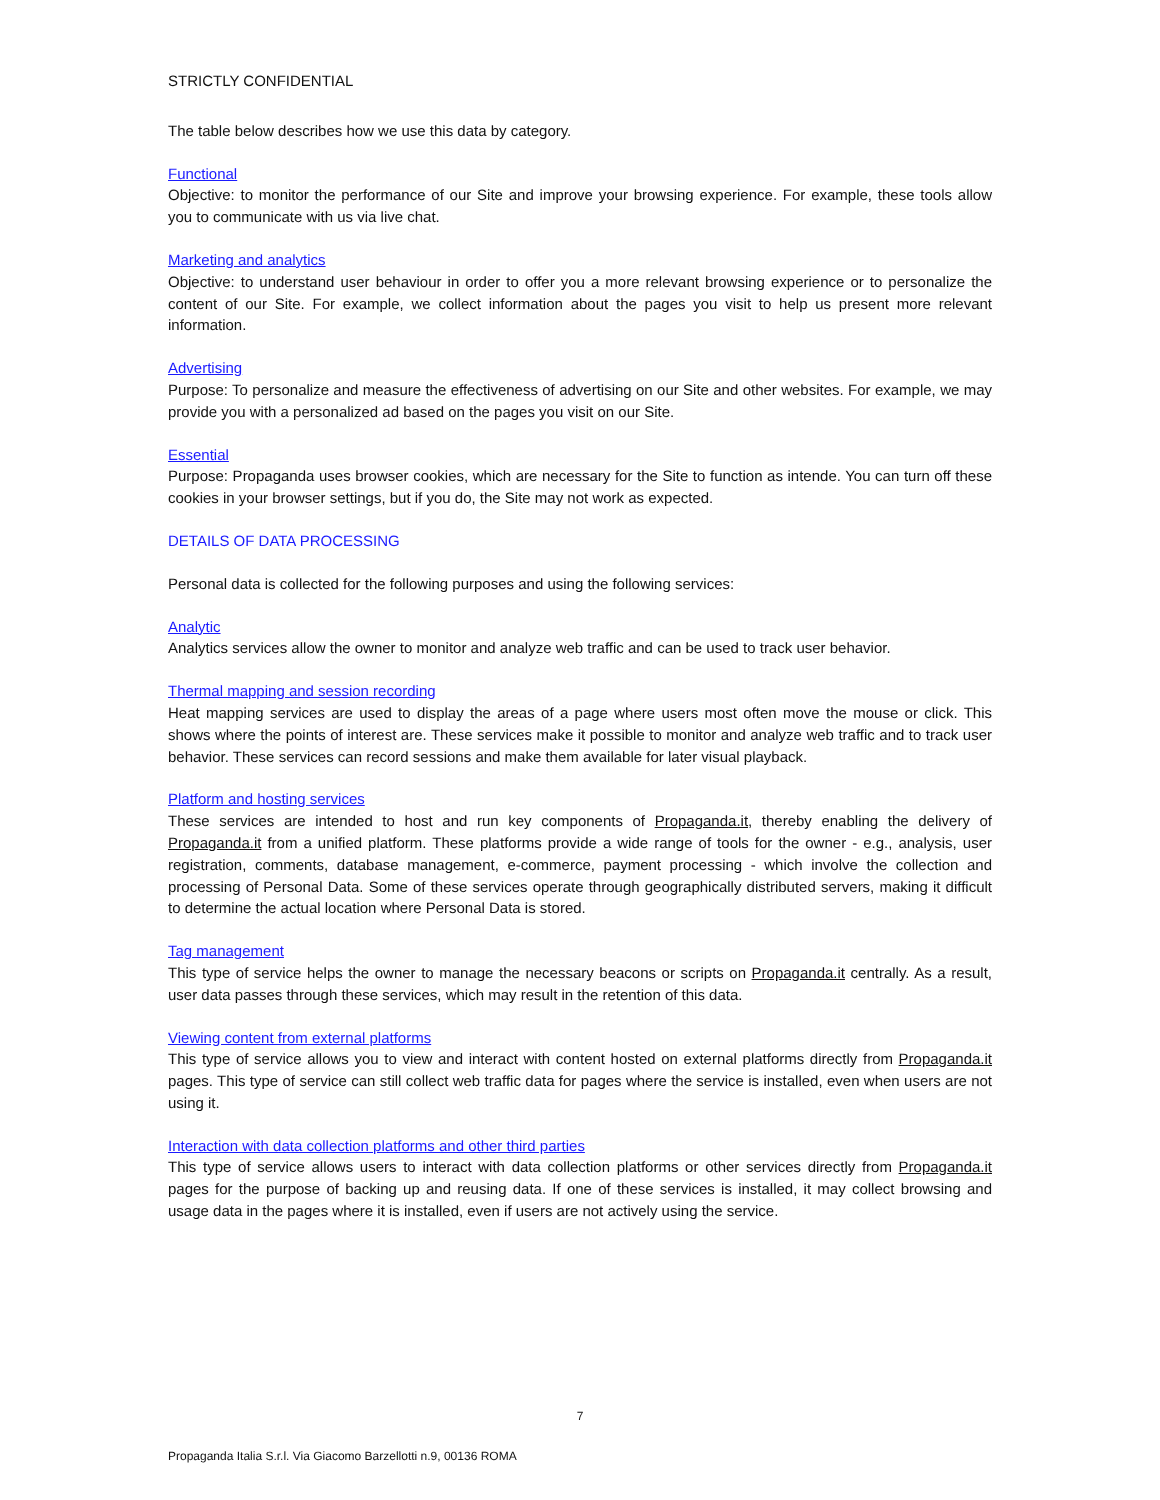STRICTLY CONFIDENTIAL
The table below describes how we use this data by category.
Functional
Objective: to monitor the performance of our Site and improve your browsing experience. For example, these tools allow you to communicate with us via live chat.
Marketing and analytics
Objective: to understand user behaviour in order to offer you a more relevant browsing experience or to personalize the content of our Site. For example, we collect information about the pages you visit to help us present more relevant information.
Advertising
Purpose: To personalize and measure the effectiveness of advertising on our Site and other websites. For example, we may provide you with a personalized ad based on the pages you visit on our Site.
Essential
Purpose: Propaganda uses browser cookies, which are necessary for the Site to function as intende. You can turn off these cookies in your browser settings, but if you do, the Site may not work as expected.
DETAILS OF DATA PROCESSING
Personal data is collected for the following purposes and using the following services:
Analytic
Analytics services allow the owner to monitor and analyze web traffic and can be used to track user behavior.
Thermal mapping and session recording
Heat mapping services are used to display the areas of a page where users most often move the mouse or click. This shows where the points of interest are. These services make it possible to monitor and analyze web traffic and to track user behavior. These services can record sessions and make them available for later visual playback.
Platform and hosting services
These services are intended to host and run key components of Propaganda.it, thereby enabling the delivery of Propaganda.it from a unified platform. These platforms provide a wide range of tools for the owner - e.g., analysis, user registration, comments, database management, e-commerce, payment processing - which involve the collection and processing of Personal Data. Some of these services operate through geographically distributed servers, making it difficult to determine the actual location where Personal Data is stored.
Tag management
This type of service helps the owner to manage the necessary beacons or scripts on Propaganda.it centrally. As a result, user data passes through these services, which may result in the retention of this data.
Viewing content from external platforms
This type of service allows you to view and interact with content hosted on external platforms directly from Propaganda.it pages. This type of service can still collect web traffic data for pages where the service is installed, even when users are not using it.
Interaction with data collection platforms and other third parties
This type of service allows users to interact with data collection platforms or other services directly from Propaganda.it pages for the purpose of backing up and reusing data. If one of these services is installed, it may collect browsing and usage data in the pages where it is installed, even if users are not actively using the service.
7
Propaganda Italia S.r.l. Via Giacomo Barzellotti n.9, 00136 ROMA